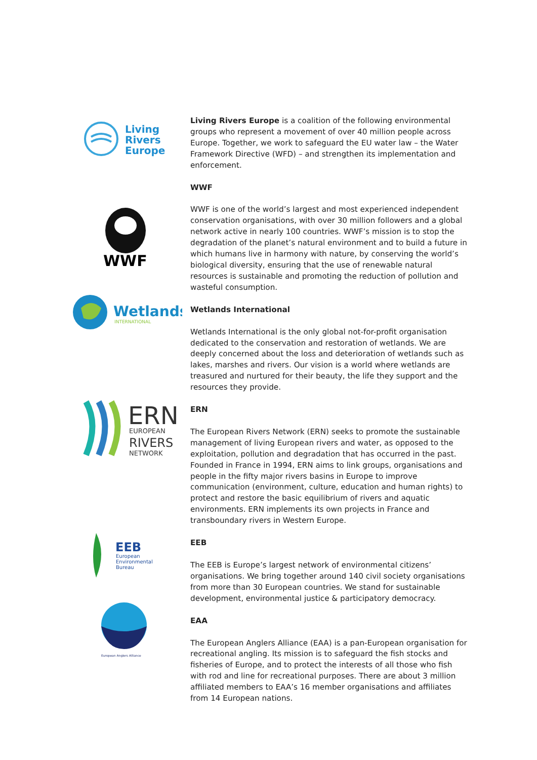Living
Rivers
Europe
WWF
Wetlands
INTERNATIONAL
ERN
EUROPEAN
RIVERS
NETWORK
EEB
European
Environmental
Bureau
European Anglers Alliance
Living Rivers Europe is a coalition of the following environmental groups who represent a movement of over 40 million people across Europe. Together, we work to safeguard the EU water law – the Water Framework Directive (WFD) – and strengthen its implementation and enforcement.
WWF
WWF is one of the world’s largest and most experienced independent conservation organisations, with over 30 million followers and a global network active in nearly 100 countries. WWF’s mission is to stop the degradation of the planet’s natural environment and to build a future in which humans live in harmony with nature, by conserving the world’s biological diversity, ensuring that the use of renewable natural resources is sustainable and promoting the reduction of pollution and wasteful consumption.
Wetlands International
Wetlands International is the only global not-for-profit organisation dedicated to the conservation and restoration of wetlands. We are deeply concerned about the loss and deterioration of wetlands such as lakes, marshes and rivers. Our vision is a world where wetlands are treasured and nurtured for their beauty, the life they support and the resources they provide.
ERN
The European Rivers Network (ERN) seeks to promote the sustainable management of living European rivers and water, as opposed to the exploitation, pollution and degradation that has occurred in the past. Founded in France in 1994, ERN aims to link groups, organisations and people in the fifty major rivers basins in Europe to improve communication (environment, culture, education and human rights) to protect and restore the basic equilibrium of rivers and aquatic environments. ERN implements its own projects in France and transboundary rivers in Western Europe.
EEB
The EEB is Europe’s largest network of environmental citizens’ organisations. We bring together around 140 civil society organisations from more than 30 European countries. We stand for sustainable development, environmental justice & participatory democracy.
EAA
The European Anglers Alliance (EAA) is a pan-European organisation for recreational angling. Its mission is to safeguard the fish stocks and fisheries of Europe, and to protect the interests of all those who fish with rod and line for recreational purposes. There are about 3 million affiliated members to EAA’s 16 member organisations and affiliates from 14 European nations.